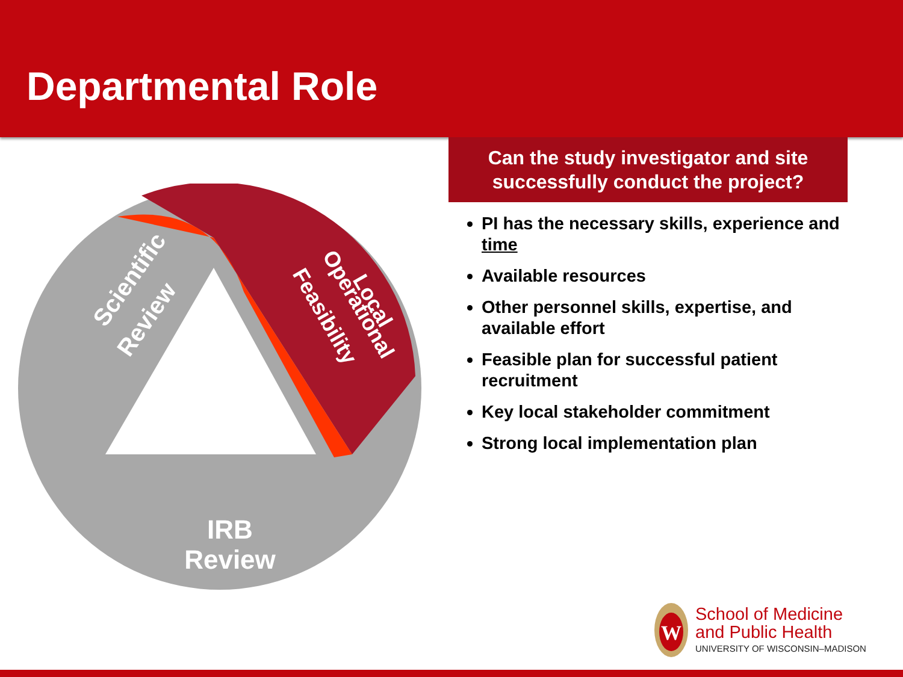Departmental Role
Scientific
Review
Local
Operational
Feasibility
IRB
Review
Can the study investigator and site successfully conduct the project?
PI has the necessary skills, experience and time
Available resources
Other personnel skills, expertise, and available effort
Feasible plan for successful patient recruitment
Key local stakeholder commitment
Strong local implementation plan
W
School of Medicine
and Public Health
UNIVERSITY OF WISCONSIN–MADISON